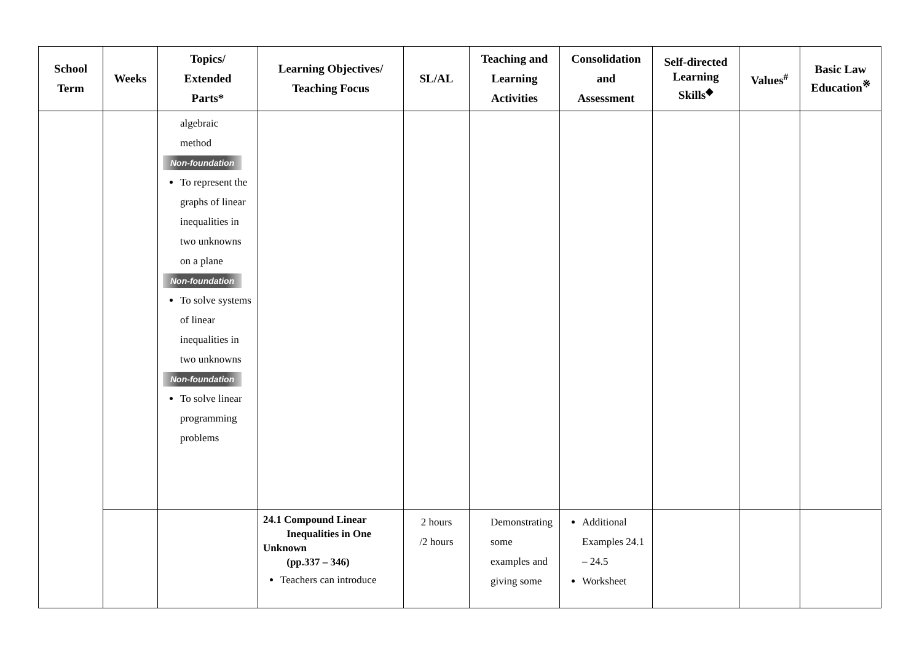| School Term | Weeks | Topics/ Extended Parts* | Learning Objectives/ Teaching Focus | SL/AL | Teaching and Learning Activities | Consolidation and Assessment | Self-directed Learning Skills<sup>◆</sup> | Values<sup>#</sup> | Basic Law Education<sup>※</sup> |
| --- | --- | --- | --- | --- | --- | --- | --- | --- | --- |
| | | algebraic method Non-foundation To represent the graphs of linear inequalities in two unknowns on a plane Non-foundation To solve systems of linear inequalities in two unknowns Non-foundation To solve linear programming problems | | | | | | | |
| | | | 24.1 Compound Linear Inequalities in One Unknown (pp.337 – 346) Teachers can introduce | 2 hours /2 hours | Demonstrating some examples and giving some | Additional Examples 24.1 – 24.5 Worksheet | | | |